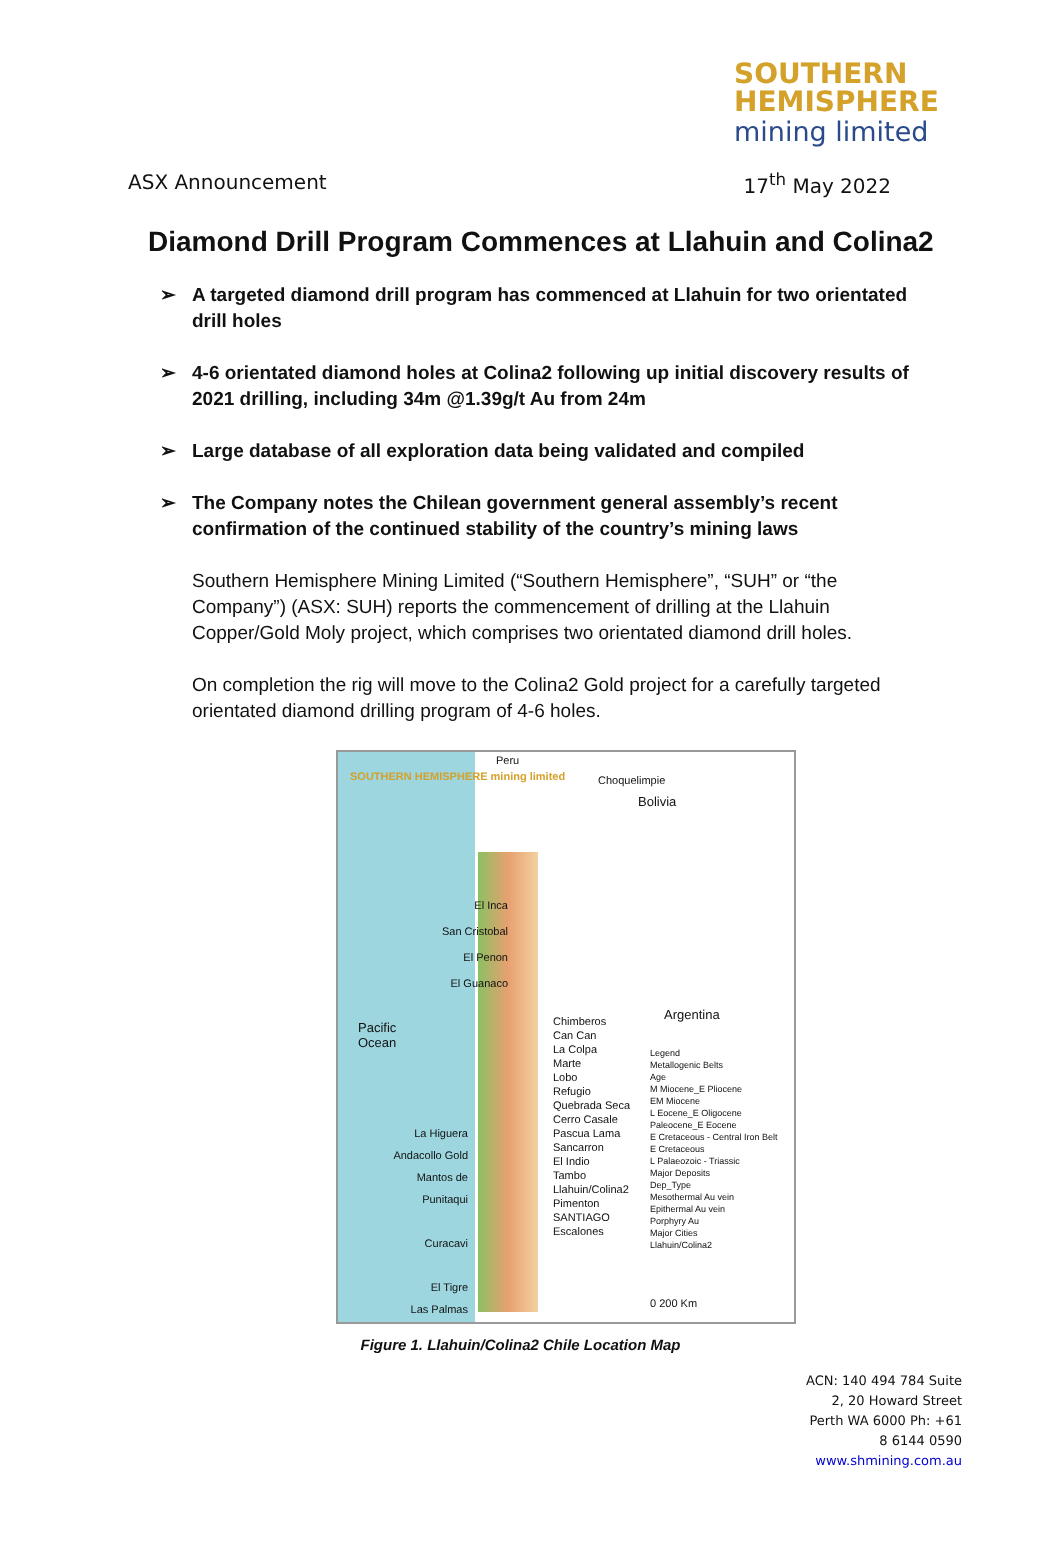SOUTHERN
HEMISPHERE
mining limited
ASX Announcement 17<sup>th</sup> May 2022
Diamond Drill Program Commences at Llahuin and Colina2
➢ A targeted diamond drill program has commenced at Llahuin for two orientated drill holes
➢ 4-6 orientated diamond holes at Colina2 following up initial discovery results of 2021 drilling, including 34m @1.39g/t Au from 24m
➢ Large database of all exploration data being validated and compiled
➢ The Company notes the Chilean government general assembly’s recent confirmation of the continued stability of the country’s mining laws
Southern Hemisphere Mining Limited (“Southern Hemisphere”, “SUH” or “the Company”) (ASX: SUH) reports the commencement of drilling at the Llahuin Copper/Gold Moly project, which comprises two orientated diamond drill holes.
On completion the rig will move to the Colina2 Gold project for a carefully targeted orientated diamond drilling program of 4-6 holes.
SOUTHERN HEMISPHERE mining limited
Peru
Choquelimpie
Bolivia
Pacific
Ocean
Argentina
El Inca
San Cristobal
El Penon
El Guanaco
Chimberos
Can Can
La Colpa
Marte
Lobo
Refugio
Quebrada Seca
Cerro Casale
Pascua Lama
Sancarron
El Indio
Tambo
Llahuin/Colina2
Pimenton
SANTIAGO
Escalones
La Higuera
Andacollo Gold
Mantos de Punitaqui
Curacavi
El Tigre
Las Palmas
Legend
Metallogenic Belts
Age
M Miocene_E Pliocene
EM Miocene
L Eocene_E Oligocene
Paleocene_E Eocene
E Cretaceous - Central Iron Belt
E Cretaceous
L Palaeozoic - Triassic
Major Deposits
Dep_Type
Mesothermal Au vein
Epithermal Au vein
Porphyry Au
Major Cities
Llahuin/Colina2
0 200 Km
Figure 1. Llahuin/Colina2 Chile Location Map
ACN: 140 494 784 Suite
2, 20 Howard Street
Perth WA 6000 Ph: +61
8 6144 0590
www.shmining.com.au